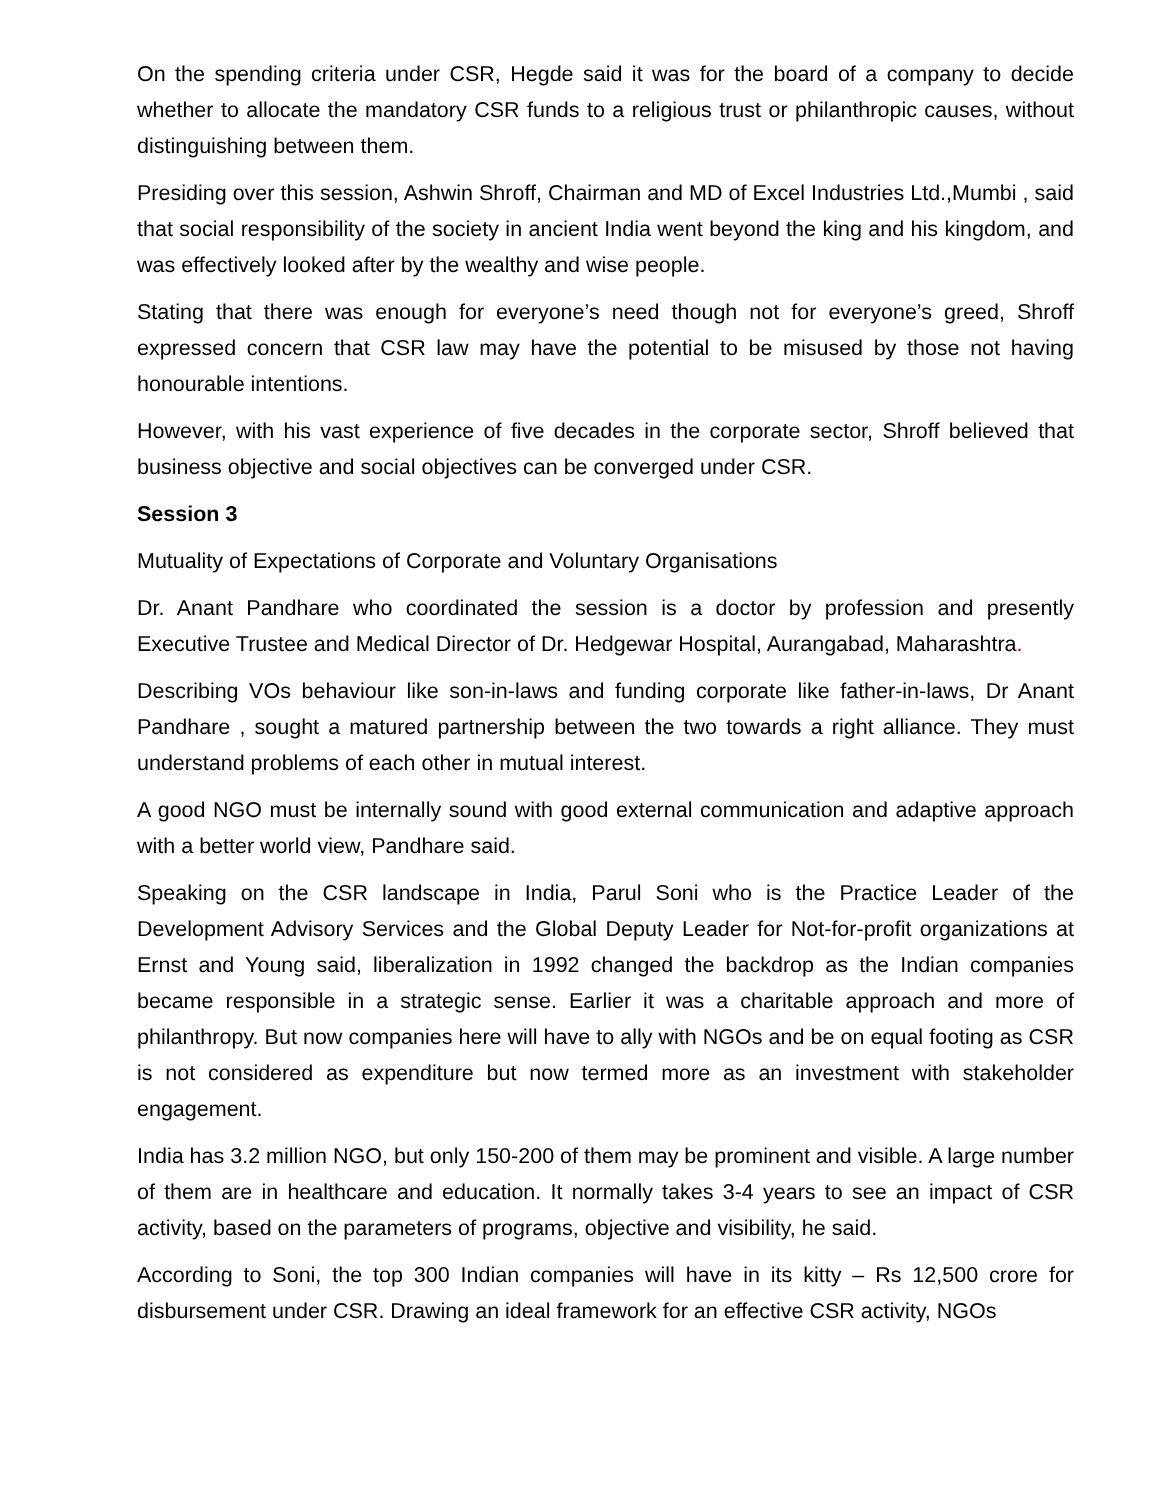On the spending criteria under CSR, Hegde said it was for the board of a company to decide whether to allocate the mandatory CSR funds to a religious trust or philanthropic causes, without distinguishing between them.
Presiding over this session, Ashwin Shroff, Chairman and MD of Excel Industries Ltd.,Mumbi , said that social responsibility of the society in ancient India went beyond the king and his kingdom, and was effectively looked after by the wealthy and wise people.
Stating that there was enough for everyone’s need though not for everyone’s greed, Shroff expressed concern that CSR law may have the potential to be misused by those not having honourable intentions.
However, with his vast experience of five decades in the corporate sector, Shroff believed that business objective and social objectives can be converged under CSR.
Session 3
Mutuality of Expectations of Corporate and Voluntary Organisations
Dr. Anant Pandhare who coordinated the session is a doctor by profession and presently Executive Trustee and Medical Director of Dr. Hedgewar Hospital, Aurangabad, Maharashtra.
Describing VOs behaviour like son-in-laws and funding corporate like father-in-laws, Dr Anant Pandhare , sought a matured partnership between the two towards a right alliance. They must understand problems of each other in mutual interest.
A good NGO must be internally sound with good external communication and adaptive approach with a better world view, Pandhare said.
Speaking on the CSR landscape in India, Parul Soni who is the Practice Leader of the Development Advisory Services and the Global Deputy Leader for Not-for-profit organizations at Ernst and Young said, liberalization in 1992 changed the backdrop as the Indian companies became responsible in a strategic sense. Earlier it was a charitable approach and more of philanthropy. But now companies here will have to ally with NGOs and be on equal footing as CSR is not considered as expenditure but now termed more as an investment with stakeholder engagement.
India has 3.2 million NGO, but only 150-200 of them may be prominent and visible. A large number of them are in healthcare and education. It normally takes 3-4 years to see an impact of CSR activity, based on the parameters of programs, objective and visibility, he said.
According to Soni, the top 300 Indian companies will have in its kitty – Rs 12,500 crore for disbursement under CSR. Drawing an ideal framework for an effective CSR activity, NGOs